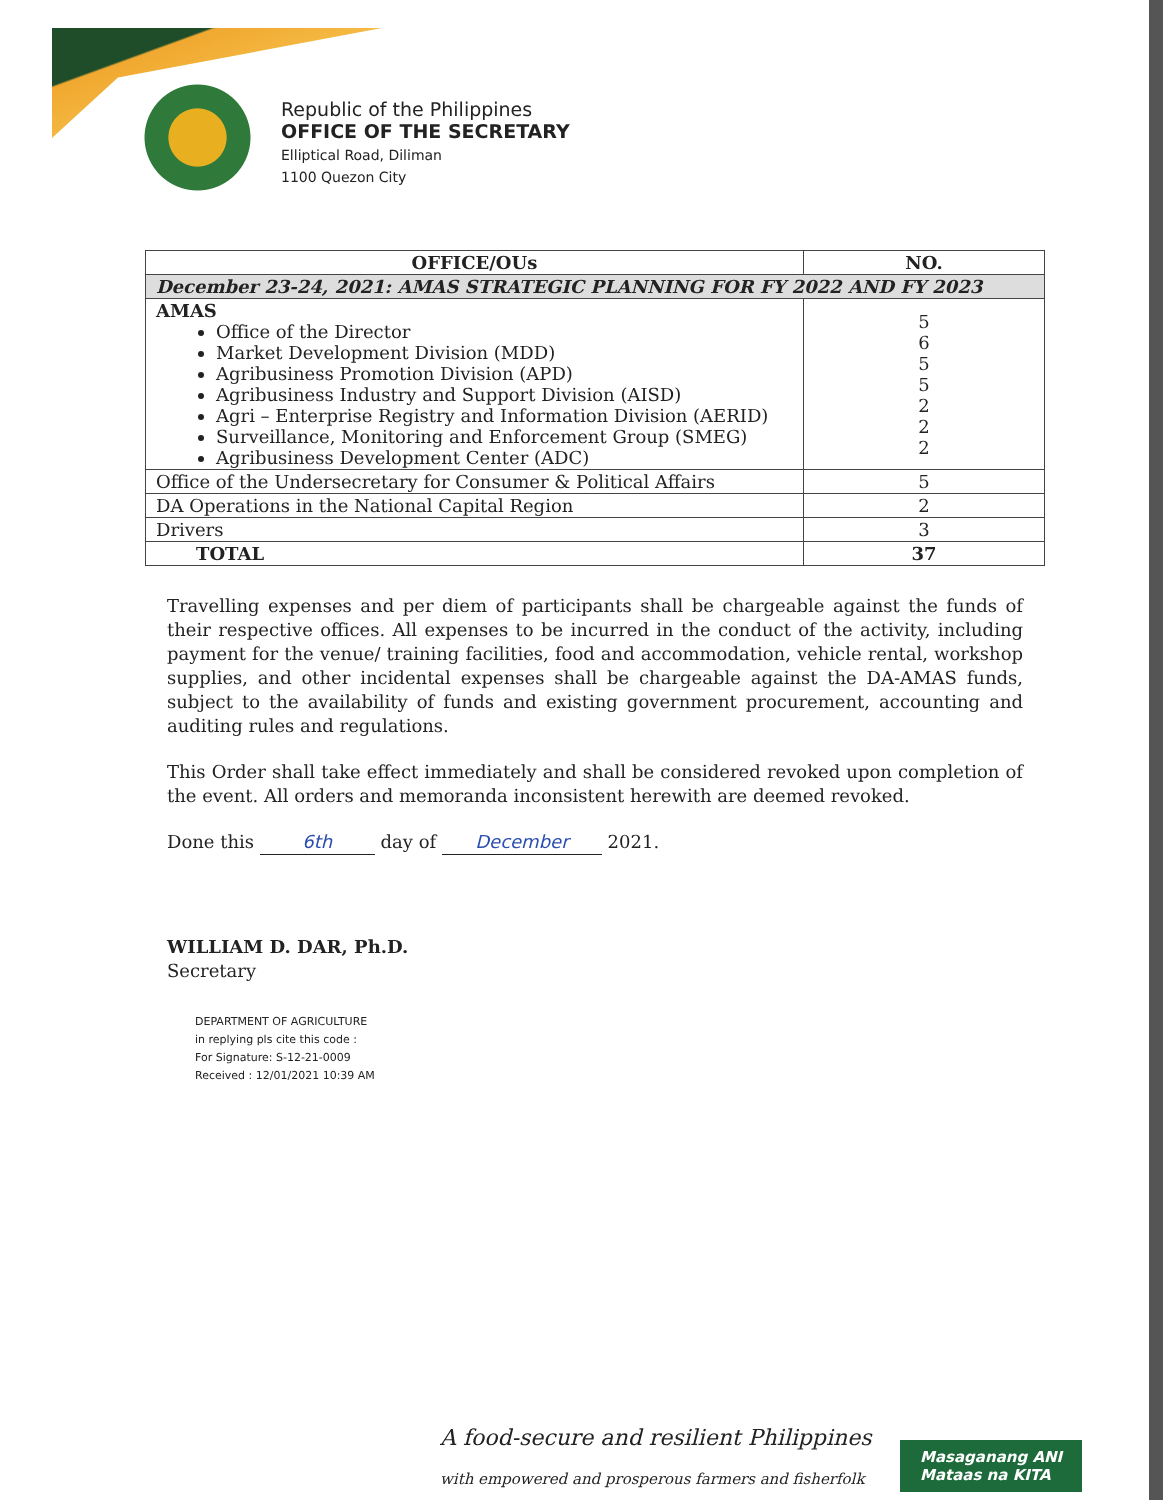Republic of the Philippines
OFFICE OF THE SECRETARY
Elliptical Road, Diliman
1100 Quezon City
| OFFICE/OUs | NO. |
| --- | --- |
| December 23-24, 2021: AMAS STRATEGIC PLANNING FOR FY 2022 AND FY 2023 | |
| AMAS Office of the Director Market Development Division (MDD) Agribusiness Promotion Division (APD) Agribusiness Industry and Support Division (AISD) Agri – Enterprise Registry and Information Division (AERID) Surveillance, Monitoring and Enforcement Group (SMEG) Agribusiness Development Center (ADC) | 5 6 5 5 2 2 2 |
| Office of the Undersecretary for Consumer & Political Affairs | 5 |
| DA Operations in the National Capital Region | 2 |
| Drivers | 3 |
| TOTAL | 37 |
Travelling expenses and per diem of participants shall be chargeable against the funds of their respective offices. All expenses to be incurred in the conduct of the activity, including payment for the venue/ training facilities, food and accommodation, vehicle rental, workshop supplies, and other incidental expenses shall be chargeable against the DA-AMAS funds, subject to the availability of funds and existing government procurement, accounting and auditing rules and regulations.
This Order shall take effect immediately and shall be considered revoked upon completion of the event. All orders and memoranda inconsistent herewith are deemed revoked.
Done this 6th day of December 2021.
WILLIAM D. DAR, Ph.D.
Secretary
DEPARTMENT OF AGRICULTURE
in replying pls cite this code :
For Signature: S-12-21-0009
Received : 12/01/2021 10:39 AM
A food-secure and resilient Philippines
with empowered and prosperous farmers and fisherfolk
Masaganang ANI
Mataas na KITA